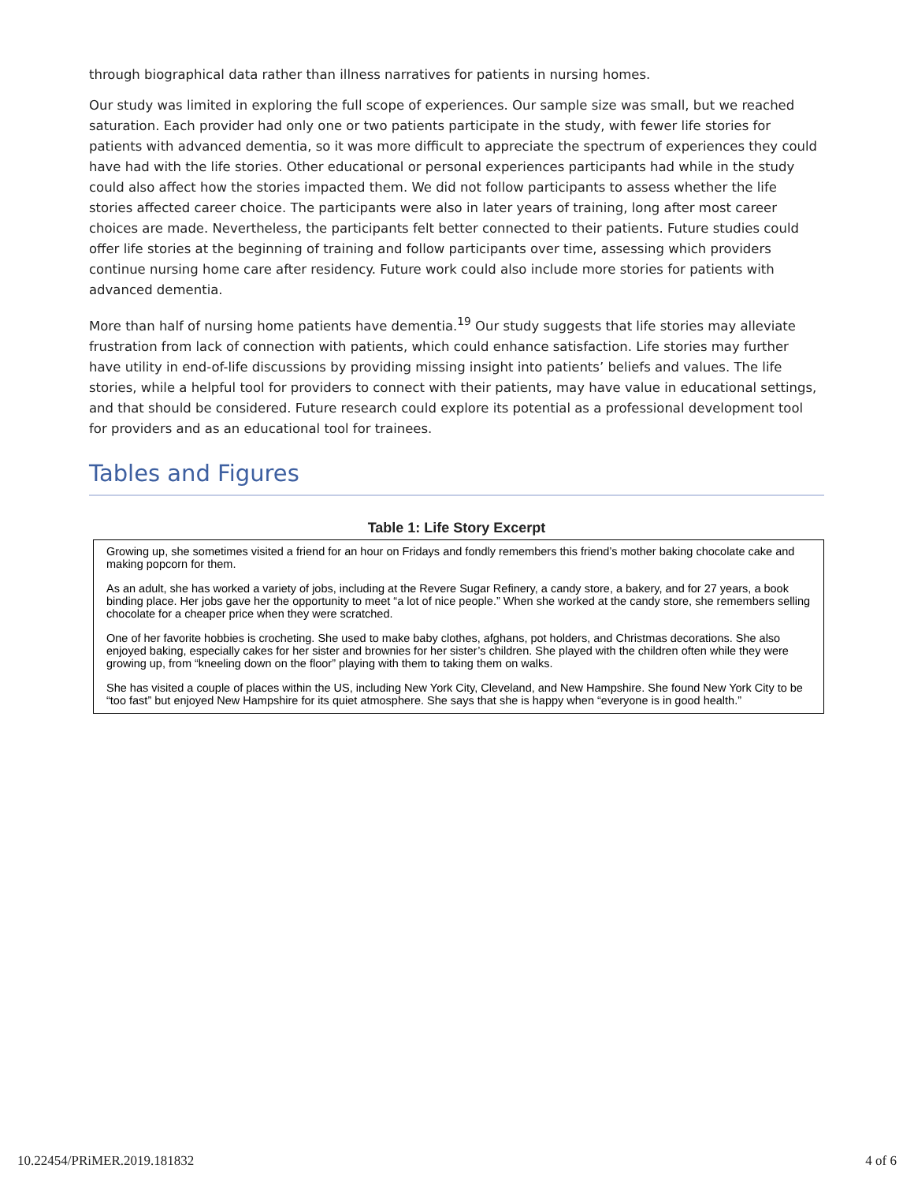through biographical data rather than illness narratives for patients in nursing homes.
Our study was limited in exploring the full scope of experiences. Our sample size was small, but we reached saturation. Each provider had only one or two patients participate in the study, with fewer life stories for patients with advanced dementia, so it was more difficult to appreciate the spectrum of experiences they could have had with the life stories. Other educational or personal experiences participants had while in the study could also affect how the stories impacted them. We did not follow participants to assess whether the life stories affected career choice. The participants were also in later years of training, long after most career choices are made. Nevertheless, the participants felt better connected to their patients. Future studies could offer life stories at the beginning of training and follow participants over time, assessing which providers continue nursing home care after residency. Future work could also include more stories for patients with advanced dementia.
More than half of nursing home patients have dementia.<sup>19</sup> Our study suggests that life stories may alleviate frustration from lack of connection with patients, which could enhance satisfaction. Life stories may further have utility in end-of-life discussions by providing missing insight into patients’ beliefs and values. The life stories, while a helpful tool for providers to connect with their patients, may have value in educational settings, and that should be considered. Future research could explore its potential as a professional development tool for providers and as an educational tool for trainees.
Tables and Figures
Table 1: Life Story Excerpt
| Growing up, she sometimes visited a friend for an hour on Fridays and fondly remembers this friend’s mother baking chocolate cake and making popcorn for them. As an adult, she has worked a variety of jobs, including at the Revere Sugar Refinery, a candy store, a bakery, and for 27 years, a book binding place. Her jobs gave her the opportunity to meet “a lot of nice people.” When she worked at the candy store, she remembers selling chocolate for a cheaper price when they were scratched. One of her favorite hobbies is crocheting. She used to make baby clothes, afghans, pot holders, and Christmas decorations. She also enjoyed baking, especially cakes for her sister and brownies for her sister’s children. She played with the children often while they were growing up, from “kneeling down on the floor” playing with them to taking them on walks. She has visited a couple of places within the US, including New York City, Cleveland, and New Hampshire. She found New York City to be “too fast” but enjoyed New Hampshire for its quiet atmosphere. She says that she is happy when “everyone is in good health.” |
10.22454/PRiMER.2019.181832 4 of 6